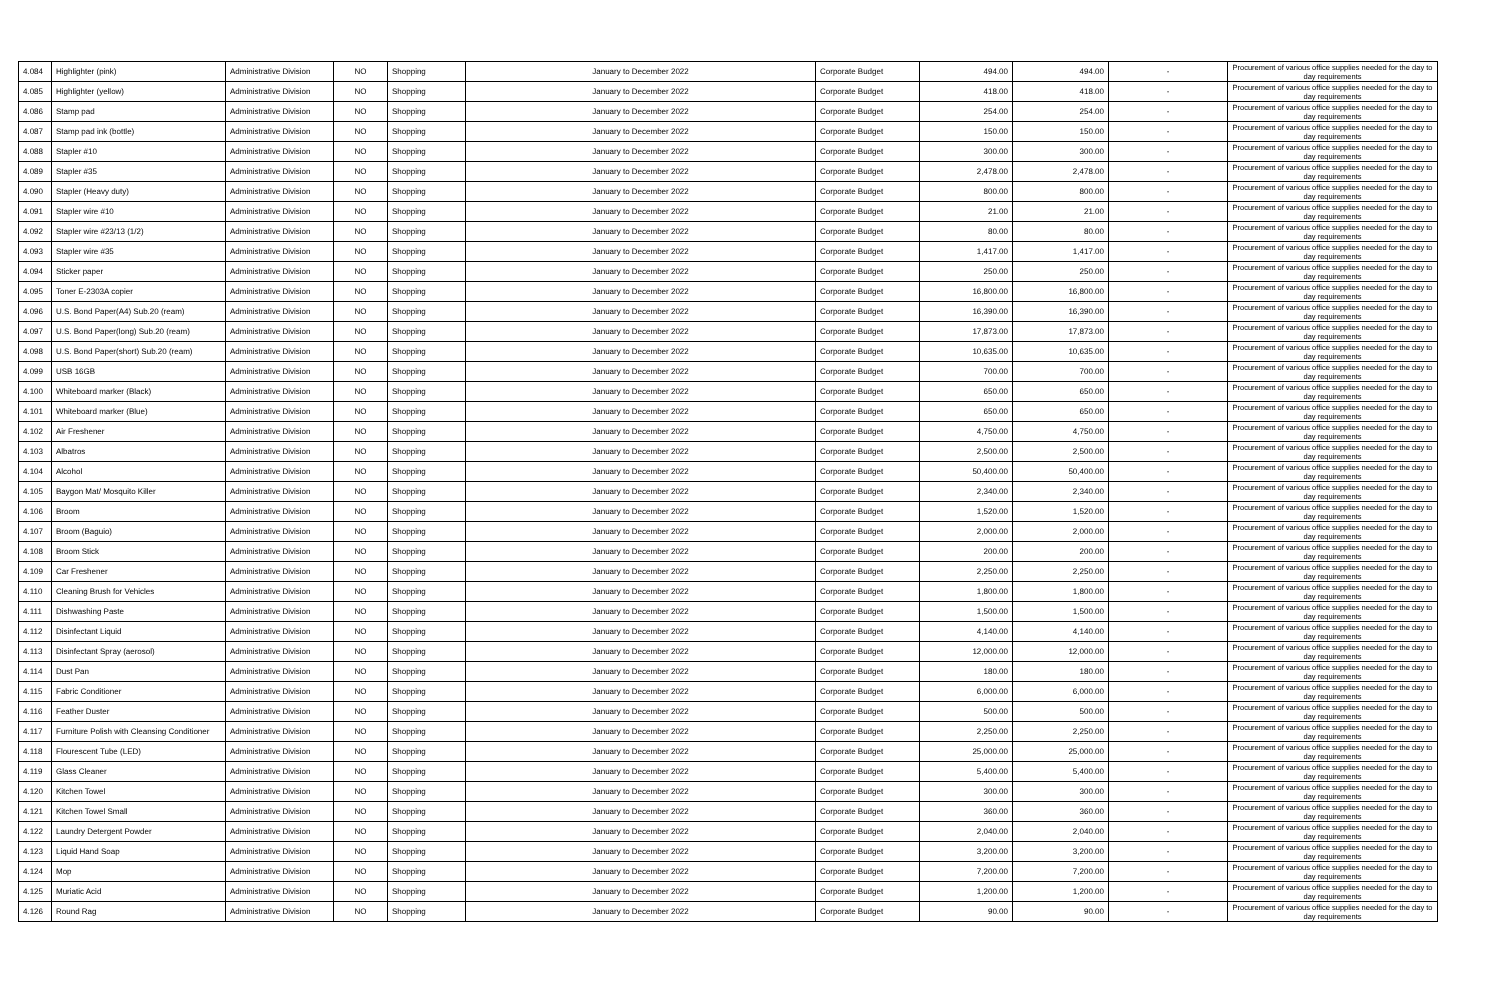| 4.084 | Highlighter (pink) | Administrative Division | NO | Shopping | January to December 2022 | Corporate Budget | 494.00 | 494.00 | - | Procurement of various office supplies needed for the day to day requirements |
| 4.085 | Highlighter (yellow) | Administrative Division | NO | Shopping | January to December 2022 | Corporate Budget | 418.00 | 418.00 | - | Procurement of various office supplies needed for the day to day requirements |
| 4.086 | Stamp pad | Administrative Division | NO | Shopping | January to December 2022 | Corporate Budget | 254.00 | 254.00 | - | Procurement of various office supplies needed for the day to day requirements |
| 4.087 | Stamp pad ink (bottle) | Administrative Division | NO | Shopping | January to December 2022 | Corporate Budget | 150.00 | 150.00 | - | Procurement of various office supplies needed for the day to day requirements |
| 4.088 | Stapler #10 | Administrative Division | NO | Shopping | January to December 2022 | Corporate Budget | 300.00 | 300.00 | - | Procurement of various office supplies needed for the day to day requirements |
| 4.089 | Stapler #35 | Administrative Division | NO | Shopping | January to December 2022 | Corporate Budget | 2,478.00 | 2,478.00 | - | Procurement of various office supplies needed for the day to day requirements |
| 4.090 | Stapler (Heavy duty) | Administrative Division | NO | Shopping | January to December 2022 | Corporate Budget | 800.00 | 800.00 | - | Procurement of various office supplies needed for the day to day requirements |
| 4.091 | Stapler wire #10 | Administrative Division | NO | Shopping | January to December 2022 | Corporate Budget | 21.00 | 21.00 | - | Procurement of various office supplies needed for the day to day requirements |
| 4.092 | Stapler wire #23/13 (1/2) | Administrative Division | NO | Shopping | January to December 2022 | Corporate Budget | 80.00 | 80.00 | - | Procurement of various office supplies needed for the day to day requirements |
| 4.093 | Stapler wire #35 | Administrative Division | NO | Shopping | January to December 2022 | Corporate Budget | 1,417.00 | 1,417.00 | - | Procurement of various office supplies needed for the day to day requirements |
| 4.094 | Sticker paper | Administrative Division | NO | Shopping | January to December 2022 | Corporate Budget | 250.00 | 250.00 | - | Procurement of various office supplies needed for the day to day requirements |
| 4.095 | Toner E-2303A copier | Administrative Division | NO | Shopping | January to December 2022 | Corporate Budget | 16,800.00 | 16,800.00 | - | Procurement of various office supplies needed for the day to day requirements |
| 4.096 | U.S. Bond Paper(A4) Sub.20 (ream) | Administrative Division | NO | Shopping | January to December 2022 | Corporate Budget | 16,390.00 | 16,390.00 | - | Procurement of various office supplies needed for the day to day requirements |
| 4.097 | U.S. Bond Paper(long) Sub.20 (ream) | Administrative Division | NO | Shopping | January to December 2022 | Corporate Budget | 17,873.00 | 17,873.00 | - | Procurement of various office supplies needed for the day to day requirements |
| 4.098 | U.S. Bond Paper(short) Sub.20 (ream) | Administrative Division | NO | Shopping | January to December 2022 | Corporate Budget | 10,635.00 | 10,635.00 | - | Procurement of various office supplies needed for the day to day requirements |
| 4.099 | USB 16GB | Administrative Division | NO | Shopping | January to December 2022 | Corporate Budget | 700.00 | 700.00 | - | Procurement of various office supplies needed for the day to day requirements |
| 4.100 | Whiteboard marker (Black) | Administrative Division | NO | Shopping | January to December 2022 | Corporate Budget | 650.00 | 650.00 | - | Procurement of various office supplies needed for the day to day requirements |
| 4.101 | Whiteboard marker (Blue) | Administrative Division | NO | Shopping | January to December 2022 | Corporate Budget | 650.00 | 650.00 | - | Procurement of various office supplies needed for the day to day requirements |
| 4.102 | Air Freshener | Administrative Division | NO | Shopping | January to December 2022 | Corporate Budget | 4,750.00 | 4,750.00 | - | Procurement of various office supplies needed for the day to day requirements |
| 4.103 | Albatros | Administrative Division | NO | Shopping | January to December 2022 | Corporate Budget | 2,500.00 | 2,500.00 | - | Procurement of various office supplies needed for the day to day requirements |
| 4.104 | Alcohol | Administrative Division | NO | Shopping | January to December 2022 | Corporate Budget | 50,400.00 | 50,400.00 | - | Procurement of various office supplies needed for the day to day requirements |
| 4.105 | Baygon Mat/ Mosquito Killer | Administrative Division | NO | Shopping | January to December 2022 | Corporate Budget | 2,340.00 | 2,340.00 | - | Procurement of various office supplies needed for the day to day requirements |
| 4.106 | Broom | Administrative Division | NO | Shopping | January to December 2022 | Corporate Budget | 1,520.00 | 1,520.00 | - | Procurement of various office supplies needed for the day to day requirements |
| 4.107 | Broom (Baguio) | Administrative Division | NO | Shopping | January to December 2022 | Corporate Budget | 2,000.00 | 2,000.00 | - | Procurement of various office supplies needed for the day to day requirements |
| 4.108 | Broom Stick | Administrative Division | NO | Shopping | January to December 2022 | Corporate Budget | 200.00 | 200.00 | - | Procurement of various office supplies needed for the day to day requirements |
| 4.109 | Car Freshener | Administrative Division | NO | Shopping | January to December 2022 | Corporate Budget | 2,250.00 | 2,250.00 | - | Procurement of various office supplies needed for the day to day requirements |
| 4.110 | Cleaning Brush for Vehicles | Administrative Division | NO | Shopping | January to December 2022 | Corporate Budget | 1,800.00 | 1,800.00 | - | Procurement of various office supplies needed for the day to day requirements |
| 4.111 | Dishwashing Paste | Administrative Division | NO | Shopping | January to December 2022 | Corporate Budget | 1,500.00 | 1,500.00 | - | Procurement of various office supplies needed for the day to day requirements |
| 4.112 | Disinfectant Liquid | Administrative Division | NO | Shopping | January to December 2022 | Corporate Budget | 4,140.00 | 4,140.00 | - | Procurement of various office supplies needed for the day to day requirements |
| 4.113 | Disinfectant Spray (aerosol) | Administrative Division | NO | Shopping | January to December 2022 | Corporate Budget | 12,000.00 | 12,000.00 | - | Procurement of various office supplies needed for the day to day requirements |
| 4.114 | Dust Pan | Administrative Division | NO | Shopping | January to December 2022 | Corporate Budget | 180.00 | 180.00 | - | Procurement of various office supplies needed for the day to day requirements |
| 4.115 | Fabric Conditioner | Administrative Division | NO | Shopping | January to December 2022 | Corporate Budget | 6,000.00 | 6,000.00 | - | Procurement of various office supplies needed for the day to day requirements |
| 4.116 | Feather Duster | Administrative Division | NO | Shopping | January to December 2022 | Corporate Budget | 500.00 | 500.00 | - | Procurement of various office supplies needed for the day to day requirements |
| 4.117 | Furniture Polish with Cleansing Conditioner | Administrative Division | NO | Shopping | January to December 2022 | Corporate Budget | 2,250.00 | 2,250.00 | - | Procurement of various office supplies needed for the day to day requirements |
| 4.118 | Flourescent Tube (LED) | Administrative Division | NO | Shopping | January to December 2022 | Corporate Budget | 25,000.00 | 25,000.00 | - | Procurement of various office supplies needed for the day to day requirements |
| 4.119 | Glass Cleaner | Administrative Division | NO | Shopping | January to December 2022 | Corporate Budget | 5,400.00 | 5,400.00 | - | Procurement of various office supplies needed for the day to day requirements |
| 4.120 | Kitchen Towel | Administrative Division | NO | Shopping | January to December 2022 | Corporate Budget | 300.00 | 300.00 | - | Procurement of various office supplies needed for the day to day requirements |
| 4.121 | Kitchen Towel Small | Administrative Division | NO | Shopping | January to December 2022 | Corporate Budget | 360.00 | 360.00 | - | Procurement of various office supplies needed for the day to day requirements |
| 4.122 | Laundry Detergent Powder | Administrative Division | NO | Shopping | January to December 2022 | Corporate Budget | 2,040.00 | 2,040.00 | - | Procurement of various office supplies needed for the day to day requirements |
| 4.123 | Liquid Hand Soap | Administrative Division | NO | Shopping | January to December 2022 | Corporate Budget | 3,200.00 | 3,200.00 | - | Procurement of various office supplies needed for the day to day requirements |
| 4.124 | Mop | Administrative Division | NO | Shopping | January to December 2022 | Corporate Budget | 7,200.00 | 7,200.00 | - | Procurement of various office supplies needed for the day to day requirements |
| 4.125 | Muriatic Acid | Administrative Division | NO | Shopping | January to December 2022 | Corporate Budget | 1,200.00 | 1,200.00 | - | Procurement of various office supplies needed for the day to day requirements |
| 4.126 | Round Rag | Administrative Division | NO | Shopping | January to December 2022 | Corporate Budget | 90.00 | 90.00 | - | Procurement of various office supplies needed for the day to day requirements |